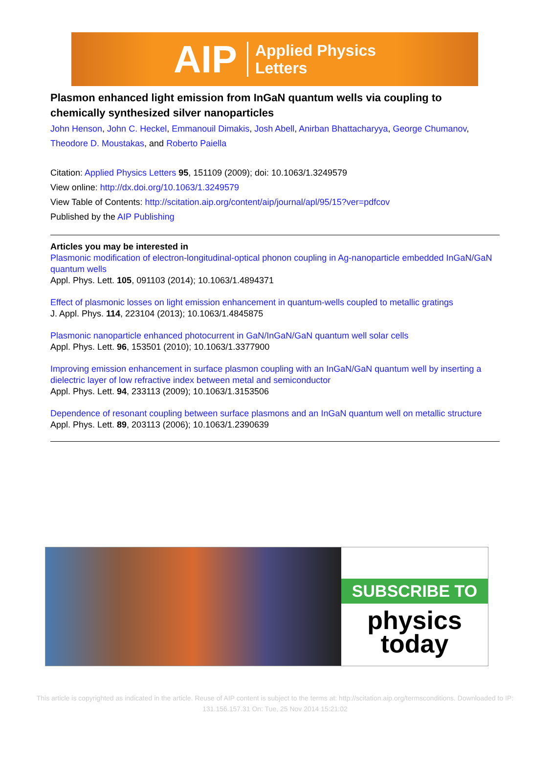AIP Applied Physics
Letters
Plasmon enhanced light emission from InGaN quantum wells via coupling to chemically synthesized silver nanoparticles
John Henson, John C. Heckel, Emmanouil Dimakis, Josh Abell, Anirban Bhattacharyya, George Chumanov, Theodore D. Moustakas, and Roberto Paiella
Citation: Applied Physics Letters 95, 151109 (2009); doi: 10.1063/1.3249579
View online: http://dx.doi.org/10.1063/1.3249579
View Table of Contents: http://scitation.aip.org/content/aip/journal/apl/95/15?ver=pdfcov
Published by the AIP Publishing
Articles you may be interested in
Plasmonic modification of electron-longitudinal-optical phonon coupling in Ag-nanoparticle embedded InGaN/GaN quantum wells
Appl. Phys. Lett. 105, 091103 (2014); 10.1063/1.4894371
Effect of plasmonic losses on light emission enhancement in quantum-wells coupled to metallic gratings
J. Appl. Phys. 114, 223104 (2013); 10.1063/1.4845875
Plasmonic nanoparticle enhanced photocurrent in GaN/InGaN/GaN quantum well solar cells
Appl. Phys. Lett. 96, 153501 (2010); 10.1063/1.3377900
Improving emission enhancement in surface plasmon coupling with an InGaN/GaN quantum well by inserting a dielectric layer of low refractive index between metal and semiconductor
Appl. Phys. Lett. 94, 233113 (2009); 10.1063/1.3153506
Dependence of resonant coupling between surface plasmons and an InGaN quantum well on metallic structure
Appl. Phys. Lett. 89, 203113 (2006); 10.1063/1.2390639
SUBSCRIBE TO
physics
today
This article is copyrighted as indicated in the article. Reuse of AIP content is subject to the terms at: http://scitation.aip.org/termsconditions. Downloaded to IP:
131.156.157.31 On: Tue, 25 Nov 2014 15:21:02